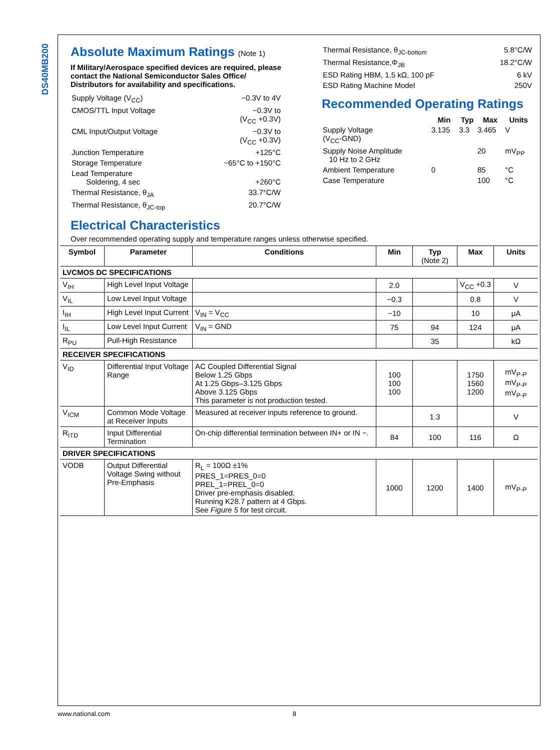DS40MB200
Absolute Maximum Ratings (Note 1)
If Military/Aerospace specified devices are required, please contact the National Semiconductor Sales Office/ Distributors for availability and specifications.
| Supply Voltage (V<sub>CC</sub>) | −0.3V to 4V |
| CMOS/TTL Input Voltage | −0.3V to (V<sub>CC</sub> +0.3V) |
| CML Input/Output Voltage | −0.3V to (V<sub>CC</sub> +0.3V) |
| Junction Temperature | +125°C |
| Storage Temperature | −65°C to +150°C |
| Lead Temperature Soldering, 4 sec | +260°C |
| Thermal Resistance, θ<sub>JA</sub> | 33.7°C/W |
| Thermal Resistance, θ<sub>JC-top</sub> | 20.7°C/W |
| Thermal Resistance, θ<sub>JC-bottom</sub> | 5.8°C/W |
| Thermal Resistance,Φ<sub>JB</sub> | 18.2°C/W |
| ESD Rating HBM, 1.5 kΩ, 100 pF | 6 kV |
| ESD Rating Machine Model | 250V |
Recommended Operating Ratings
| | Min | Typ | Max | Units |
| --- | --- | --- | --- | --- |
| Supply Voltage (V<sub>CC</sub>-GND) | 3.135 | 3.3 | 3.465 | V |
| Supply Noise Amplitude 10 Hz to 2 GHz | | | 20 | mV<sub>PP</sub> |
| Ambient Temperature | 0 | | 85 | °C |
| Case Temperature | | | 100 | °C |
Electrical Characteristics
Over recommended operating supply and temperature ranges unless otherwise specified.
| Symbol | Parameter | Conditions | Min | Typ (Note 2) | Max | Units |
| --- | --- | --- | --- | --- | --- | --- |
| LVCMOS DC SPECIFICATIONS | | | | | | |
| V<sub>IH</sub> | High Level Input Voltage | | 2.0 | | V<sub>CC</sub> +0.3 | V |
| V<sub>IL</sub> | Low Level Input Voltage | | −0.3 | | 0.8 | V |
| I<sub>IH</sub> | High Level Input Current | V<sub>IN</sub> = V<sub>CC</sub> | −10 | | 10 | μA |
| I<sub>IL</sub> | Low Level Input Current | V<sub>IN</sub> = GND | 75 | 94 | 124 | μA |
| R<sub>PU</sub> | Pull-High Resistance | | | 35 | | kΩ |
| RECEIVER SPECIFICATIONS | | | | | | |
| V<sub>ID</sub> | Differential Input Voltage Range | AC Coupled Differential Signal Below 1.25 Gbps At 1.25 Gbps–3.125 Gbps Above 3.125 Gbps This parameter is not production tested. | 100 100 100 | | 1750 1560 1200 | mV<sub>P-P</sub> mV<sub>P-P</sub> mV<sub>P-P</sub> |
| V<sub>ICM</sub> | Common Mode Voltage at Receiver Inputs | Measured at receiver inputs reference to ground. | | 1.3 | | V |
| R<sub>ITD</sub> | Input Differential Termination | On-chip differential termination between IN+ or IN −. | 84 | 100 | 116 | Ω |
| DRIVER SPECIFICATIONS | | | | | | |
| VODB | Output Differential Voltage Swing without Pre-Emphasis | R<sub>L</sub> = 100Ω ±1% PRES_1=PRES_0=0 PREL_1=PREL_0=0 Driver pre-emphasis disabled. Running K28.7 pattern at 4 Gbps. See Figure 5 for test circuit. | 1000 | 1200 | 1400 | mV<sub>P-P</sub> |
www.national.com 8